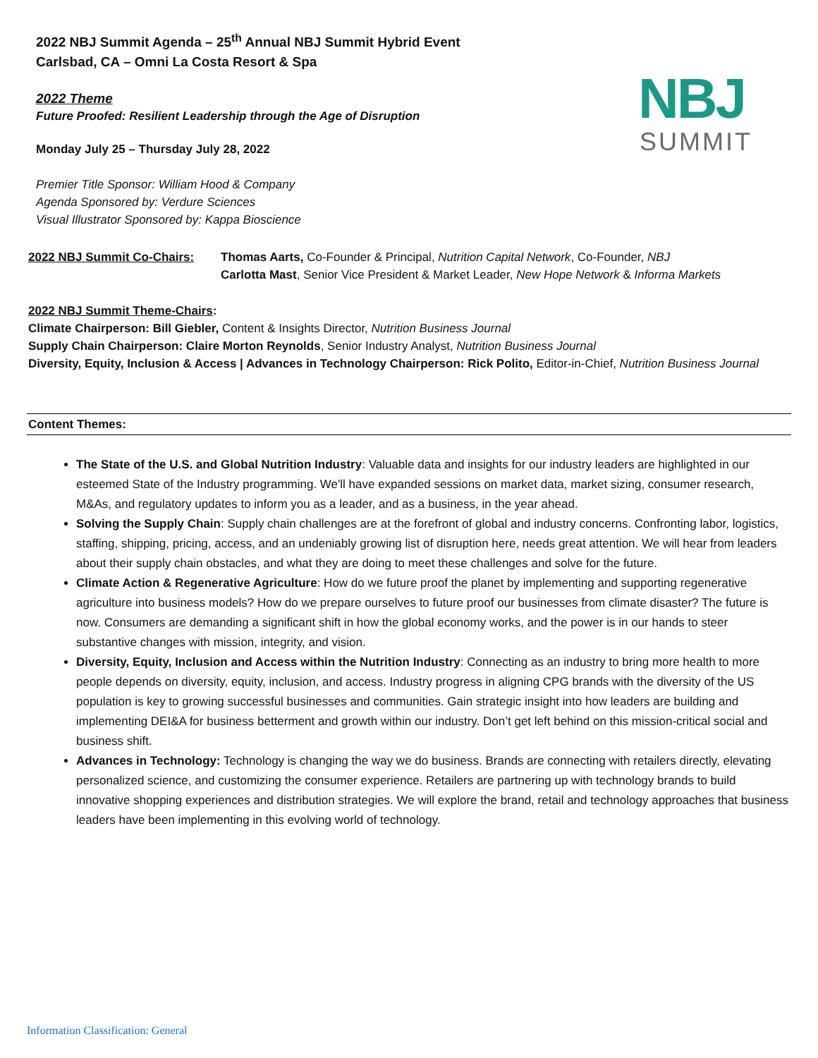NBJ
SUMMIT
2022 NBJ Summit Agenda – 25<sup>th</sup> Annual NBJ Summit Hybrid Event
Carlsbad, CA – Omni La Costa Resort & Spa
2022 Theme
Future Proofed: Resilient Leadership through the Age of Disruption
Monday July 25 – Thursday July 28, 2022
Premier Title Sponsor: William Hood & Company
Agenda Sponsored by: Verdure Sciences
Visual Illustrator Sponsored by: Kappa Bioscience
2022 NBJ Summit Co-Chairs: Thomas Aarts, Co-Founder & Principal, Nutrition Capital Network, Co-Founder, NBJ
Carlotta Mast, Senior Vice President & Market Leader, New Hope Network & Informa Markets
2022 NBJ Summit Theme-Chairs:
Climate Chairperson: Bill Giebler, Content & Insights Director, Nutrition Business Journal
Supply Chain Chairperson: Claire Morton Reynolds, Senior Industry Analyst, Nutrition Business Journal
Diversity, Equity, Inclusion & Access | Advances in Technology Chairperson: Rick Polito, Editor-in-Chief, Nutrition Business Journal
Content Themes:
The State of the U.S. and Global Nutrition Industry: Valuable data and insights for our industry leaders are highlighted in our esteemed State of the Industry programming. We'll have expanded sessions on market data, market sizing, consumer research, M&As, and regulatory updates to inform you as a leader, and as a business, in the year ahead.
Solving the Supply Chain: Supply chain challenges are at the forefront of global and industry concerns. Confronting labor, logistics, staffing, shipping, pricing, access, and an undeniably growing list of disruption here, needs great attention. We will hear from leaders about their supply chain obstacles, and what they are doing to meet these challenges and solve for the future.
Climate Action & Regenerative Agriculture: How do we future proof the planet by implementing and supporting regenerative agriculture into business models? How do we prepare ourselves to future proof our businesses from climate disaster? The future is now. Consumers are demanding a significant shift in how the global economy works, and the power is in our hands to steer substantive changes with mission, integrity, and vision.
Diversity, Equity, Inclusion and Access within the Nutrition Industry: Connecting as an industry to bring more health to more people depends on diversity, equity, inclusion, and access. Industry progress in aligning CPG brands with the diversity of the US population is key to growing successful businesses and communities. Gain strategic insight into how leaders are building and implementing DEI&A for business betterment and growth within our industry. Don’t get left behind on this mission-critical social and business shift.
Advances in Technology: Technology is changing the way we do business. Brands are connecting with retailers directly, elevating personalized science, and customizing the consumer experience. Retailers are partnering up with technology brands to build innovative shopping experiences and distribution strategies. We will explore the brand, retail and technology approaches that business leaders have been implementing in this evolving world of technology.
Information Classification: General